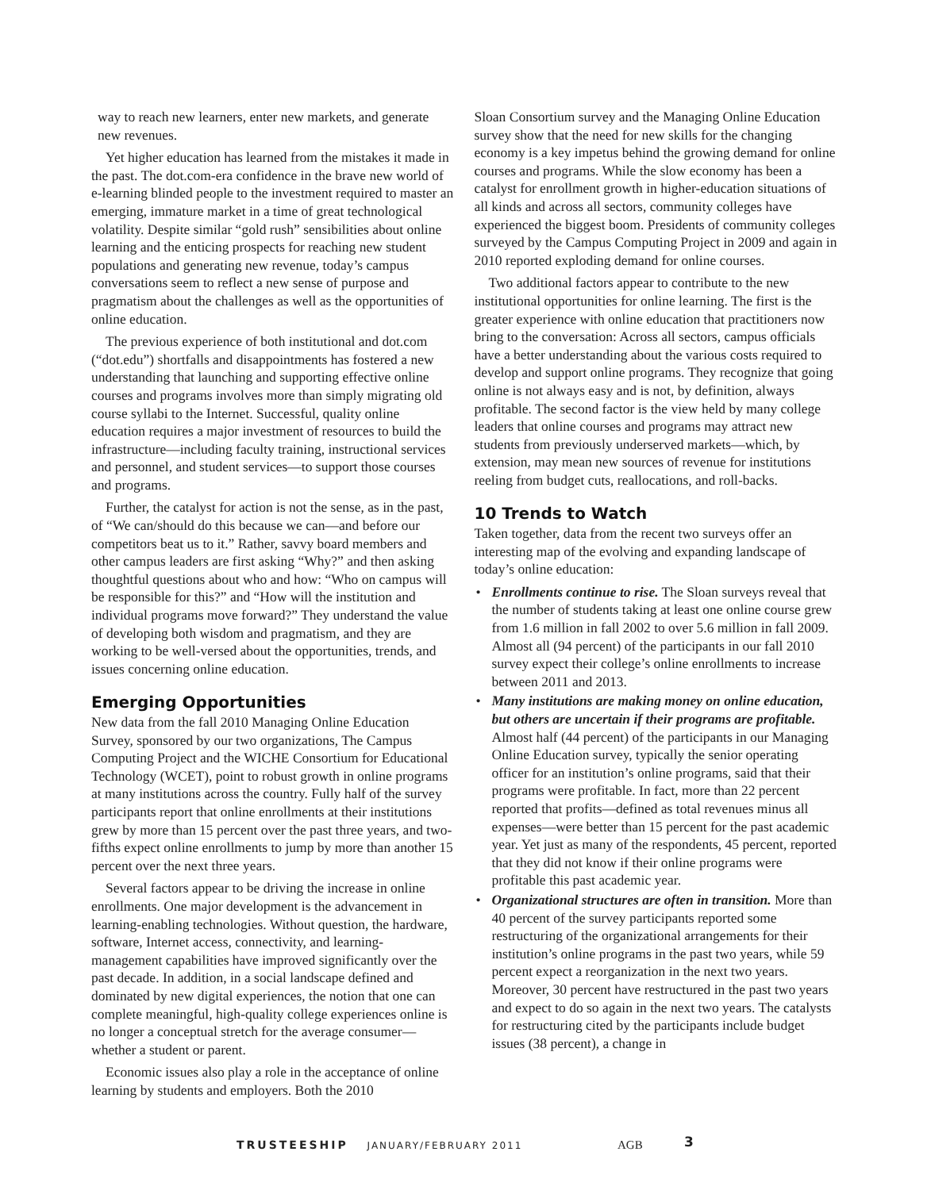way to reach new learners, enter new markets, and generate new revenues.
Yet higher education has learned from the mistakes it made in the past. The dot.com-era confidence in the brave new world of e-learning blinded people to the investment required to master an emerging, immature market in a time of great technological volatility. Despite similar “gold rush” sensibilities about online learning and the enticing prospects for reaching new student populations and generating new revenue, today’s campus conversations seem to reflect a new sense of purpose and pragmatism about the challenges as well as the opportunities of online education.
The previous experience of both institutional and dot.com (“dot.edu”) shortfalls and disappointments has fostered a new understanding that launching and supporting effective online courses and programs involves more than simply migrating old course syllabi to the Internet. Successful, quality online education requires a major investment of resources to build the infrastructure—including faculty training, instructional services and personnel, and student services—to support those courses and programs.
Further, the catalyst for action is not the sense, as in the past, of “We can/should do this because we can—and before our competitors beat us to it.” Rather, savvy board members and other campus leaders are first asking “Why?” and then asking thoughtful questions about who and how: “Who on campus will be responsible for this?” and “How will the institution and individual programs move forward?” They understand the value of developing both wisdom and pragmatism, and they are working to be well-versed about the opportunities, trends, and issues concerning online education.
Emerging Opportunities
New data from the fall 2010 Managing Online Education Survey, sponsored by our two organizations, The Campus Computing Project and the WICHE Consortium for Educational Technology (WCET), point to robust growth in online programs at many institutions across the country. Fully half of the survey participants report that online enrollments at their institutions grew by more than 15 percent over the past three years, and two-fifths expect online enrollments to jump by more than another 15 percent over the next three years.
Several factors appear to be driving the increase in online enrollments. One major development is the advancement in learning-enabling technologies. Without question, the hardware, software, Internet access, connectivity, and learning-management capabilities have improved significantly over the past decade. In addition, in a social landscape defined and dominated by new digital experiences, the notion that one can complete meaningful, high-quality college experiences online is no longer a conceptual stretch for the average consumer—whether a student or parent.
Economic issues also play a role in the acceptance of online learning by students and employers. Both the 2010
Sloan Consortium survey and the Managing Online Education survey show that the need for new skills for the changing economy is a key impetus behind the growing demand for online courses and programs. While the slow economy has been a catalyst for enrollment growth in higher-education situations of all kinds and across all sectors, community colleges have experienced the biggest boom. Presidents of community colleges surveyed by the Campus Computing Project in 2009 and again in 2010 reported exploding demand for online courses.
Two additional factors appear to contribute to the new institutional opportunities for online learning. The first is the greater experience with online education that practitioners now bring to the conversation: Across all sectors, campus officials have a better understanding about the various costs required to develop and support online programs. They recognize that going online is not always easy and is not, by definition, always profitable. The second factor is the view held by many college leaders that online courses and programs may attract new students from previously underserved markets—which, by extension, may mean new sources of revenue for institutions reeling from budget cuts, reallocations, and roll-backs.
10 Trends to Watch
Taken together, data from the recent two surveys offer an interesting map of the evolving and expanding landscape of today’s online education:
• Enrollments continue to rise. The Sloan surveys reveal that the number of students taking at least one online course grew from 1.6 million in fall 2002 to over 5.6 million in fall 2009. Almost all (94 percent) of the participants in our fall 2010 survey expect their college’s online enrollments to increase between 2011 and 2013.
• Many institutions are making money on online education, but others are uncertain if their programs are profitable. Almost half (44 percent) of the participants in our Managing Online Education survey, typically the senior operating officer for an institution’s online programs, said that their programs were profitable. In fact, more than 22 percent reported that profits—defined as total revenues minus all expenses—were better than 15 percent for the past academic year. Yet just as many of the respondents, 45 percent, reported that they did not know if their online programs were profitable this past academic year.
• Organizational structures are often in transition. More than 40 percent of the survey participants reported some restructuring of the organizational arrangements for their institution’s online programs in the past two years, while 59 percent expect a reorganization in the next two years. Moreover, 30 percent have restructured in the past two years and expect to do so again in the next two years. The catalysts for restructuring cited by the participants include budget issues (38 percent), a change in
TRUSTEESHIP JANUARY/FEBRUARY 2011
AGB 3